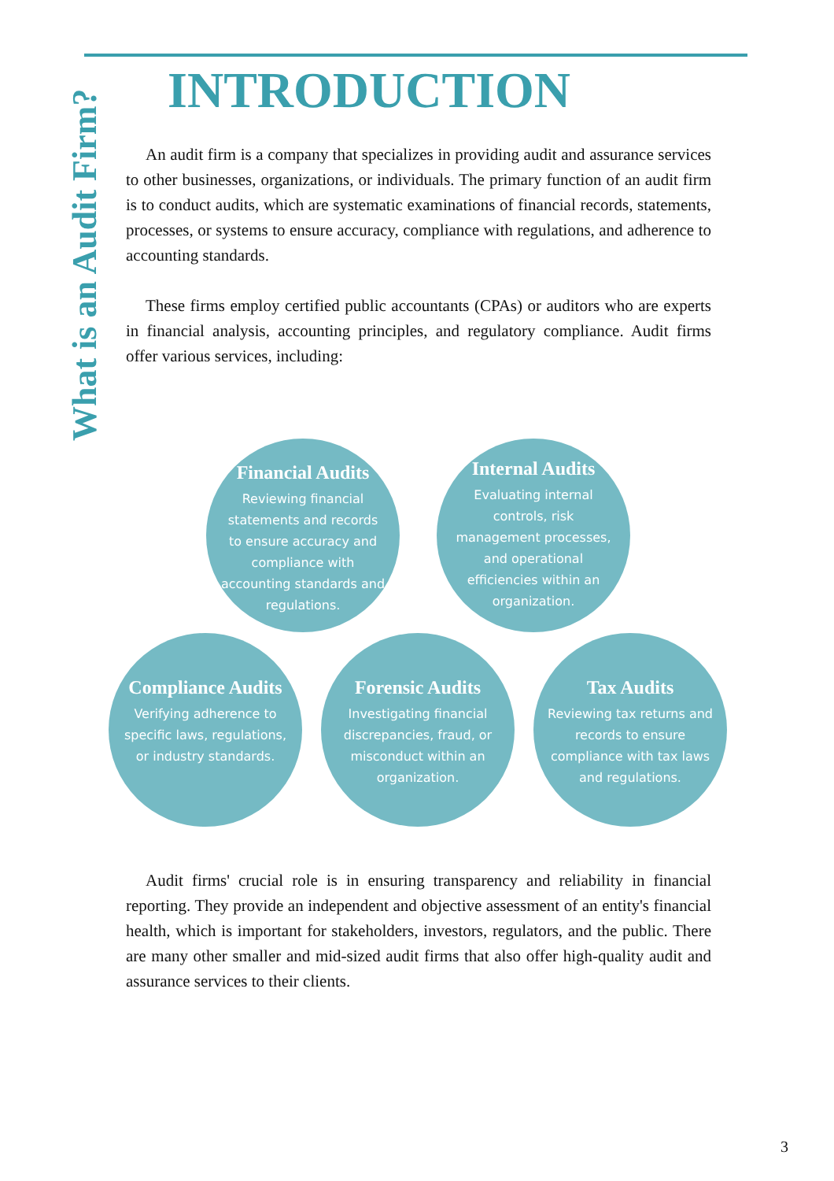What is an Audit Firm?
INTRODUCTION
An audit firm is a company that specializes in providing audit and assurance services to other businesses, organizations, or individuals. The primary function of an audit firm is to conduct audits, which are systematic examinations of financial records, statements, processes, or systems to ensure accuracy, compliance with regulations, and adherence to accounting standards.
These firms employ certified public accountants (CPAs) or auditors who are experts in financial analysis, accounting principles, and regulatory compliance. Audit firms offer various services, including:
Financial Audits
Reviewing financial statements and records to ensure accuracy and compliance with accounting standards and regulations.
Internal Audits
Evaluating internal controls, risk management processes, and operational efficiencies within an organization.
Compliance Audits
Verifying adherence to specific laws, regulations, or industry standards.
Forensic Audits
Investigating financial discrepancies, fraud, or misconduct within an organization.
Tax Audits
Reviewing tax returns and records to ensure compliance with tax laws and regulations.
Audit firms' crucial role is in ensuring transparency and reliability in financial reporting. They provide an independent and objective assessment of an entity's financial health, which is important for stakeholders, investors, regulators, and the public. There are many other smaller and mid-sized audit firms that also offer high-quality audit and assurance services to their clients.
3